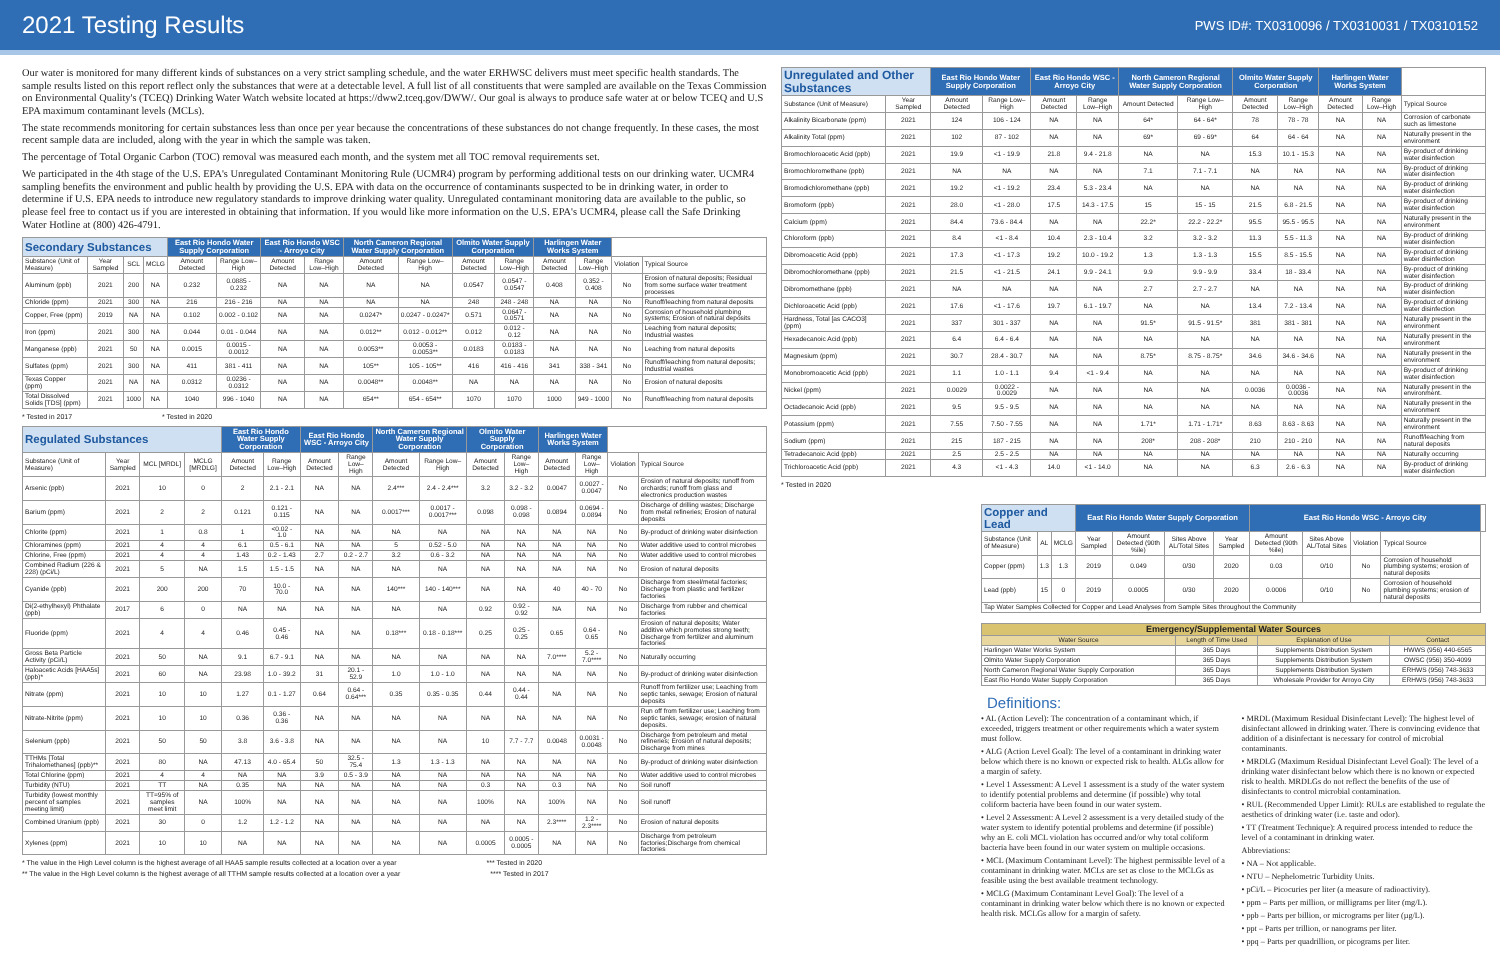2021 Testing Results
PWS ID#: TX0310096 / TX0310031 / TX0310152
Our water is monitored for many different kinds of substances on a very strict sampling schedule, and the water ERHWSC delivers must meet specific health standards. The sample results listed on this report reflect only the substances that were at a detectable level. A full list of all constituents that were sampled are available on the Texas Commission on Environmental Quality's (TCEQ) Drinking Water Watch website located at https://dww2.tceq.gov/DWW/. Our goal is always to produce safe water at or below TCEQ and U.S EPA maximum contaminant levels (MCLs).
The state recommends monitoring for certain substances less than once per year because the concentrations of these substances do not change frequently. In these cases, the most recent sample data are included, along with the year in which the sample was taken.
The percentage of Total Organic Carbon (TOC) removal was measured each month, and the system met all TOC removal requirements set.
We participated in the 4th stage of the U.S. EPA's Unregulated Contaminant Monitoring Rule (UCMR4) program by performing additional tests on our drinking water. UCMR4 sampling benefits the environment and public health by providing the U.S. EPA with data on the occurrence of contaminants suspected to be in drinking water, in order to determine if U.S. EPA needs to introduce new regulatory standards to improve drinking water quality. Unregulated contaminant monitoring data are available to the public, so please feel free to contact us if you are interested in obtaining that information. If you would like more information on the U.S. EPA's UCMR4, please call the Safe Drinking Water Hotline at (800) 426-4791.
| Secondary Substances | | | | East Rio Hondo Water Supply Corporation | | East Rio Hondo WSC - Arroyo City | | North Cameron Regional Water Supply Corporation | | Olmito Water Supply Corporation | | Harlingen Water Works System | | | |
| --- | --- | --- | --- | --- | --- | --- | --- | --- | --- | --- | --- | --- | --- | --- | --- |
| Substance (Unit of Measure) | Year Sampled | SCL | MCLG | Amount Detected | Range Low–High | Amount Detected | Range Low–High | Amount Detected | Range Low–High | Amount Detected | Range Low–High | Amount Detected | Range Low–High | Violation | Typical Source |
| Aluminum (ppb) | 2021 | 200 | NA | 0.232 | 0.0885 - 0.232 | NA | NA | NA | NA | 0.0547 | 0.0547 - 0.0547 | 0.408 | 0.352 - 0.408 | No | Erosion of natural deposits; Residual from some surface water treatment processes |
| Chloride (ppm) | 2021 | 300 | NA | 216 | 216 - 216 | NA | NA | NA | NA | 248 | 248 - 248 | NA | NA | No | Runoff/leaching from natural deposits |
| Copper, Free (ppm) | 2019 | NA | NA | 0.102 | 0.002 - 0.102 | NA | NA | 0.0247* | 0.0247 - 0.0247* | 0.571 | 0.0647 - 0.0571 | NA | NA | No | Corrosion of household plumbing systems; Erosion of natural deposits |
| Iron (ppm) | 2021 | 300 | NA | 0.044 | 0.01 - 0.044 | NA | NA | 0.012** | 0.012 - 0.012** | 0.012 | 0.012 - 0.12 | NA | NA | No | Leaching from natural deposits; Industrial wastes |
| Manganese (ppb) | 2021 | 50 | NA | 0.0015 | 0.0015 - 0.0012 | NA | NA | 0.0053** | 0.0053 - 0.0053** | 0.0183 | 0.0183 - 0.0183 | NA | NA | No | Leaching from natural deposits |
| Sulfates (ppm) | 2021 | 300 | NA | 411 | 381 - 411 | NA | NA | 105** | 105 - 105** | 416 | 416 - 416 | 341 | 338 - 341 | No | Runoff/leaching from natural deposits; Industrial wastes |
| Texas Copper (ppm) | 2021 | NA | NA | 0.0312 | 0.0236 - 0.0312 | NA | NA | 0.0048** | 0.0048** | NA | NA | NA | NA | No | Erosion of natural deposits |
| Total Dissolved Solids [TDS] (ppm) | 2021 | 1000 | NA | 1040 | 996 - 1040 | NA | NA | 654** | 654 - 654** | 1070 | 1070 | 1000 | 949 - 1000 | No | Runoff/leaching from natural deposits |
* Tested in 2017 * Tested in 2020
| Regulated Substances | | | | East Rio Hondo Water Supply Corporation | | East Rio Hondo WSC - Arroyo City | | North Cameron Regional Water Supply Corporation | | Olmito Water Supply Corporation | | Harlingen Water Works System | | | |
| --- | --- | --- | --- | --- | --- | --- | --- | --- | --- | --- | --- | --- | --- | --- | --- |
| Substance (Unit of Measure) | Year Sampled | MCL [MRDL] | MCLG [MRDLG] | Amount Detected | Range Low–High | Amount Detected | Range Low–High | Amount Detected | Range Low–High | Amount Detected | Range Low–High | Amount Detected | Range Low–High | Violation | Typical Source |
| Arsenic (ppb) | 2021 | 10 | 0 | 2 | 2.1 - 2.1 | NA | NA | 2.4*** | 2.4 - 2.4*** | 3.2 | 3.2 - 3.2 | 0.0047 | 0.0027 - 0.0047 | No | Erosion of natural deposits; runoff from orchards; runoff from glass and electronics production wastes |
| Barium (ppm) | 2021 | 2 | 2 | 0.121 | 0.121 - 0.115 | NA | NA | 0.0017*** | 0.0017 - 0.0017*** | 0.098 | 0.098 - 0.098 | 0.0894 | 0.0694 - 0.0894 | No | Discharge of drilling wastes; Discharge from metal refineries; Erosion of natural deposits |
| Chlorite (ppm) | 2021 | 1 | 0.8 | 1 | <0.02 - 1.0 | NA | NA | NA | NA | NA | NA | NA | NA | No | By-product of drinking water disinfection |
| Chloramines (ppm) | 2021 | 4 | 4 | 6.1 | 0.5 - 6.1 | NA | NA | 5 | 0.52 - 5.0 | NA | NA | NA | NA | No | Water additive used to control microbes |
| Chlorine, Free (ppm) | 2021 | 4 | 4 | 1.43 | 0.2 - 1.43 | 2.7 | 0.2 - 2.7 | 3.2 | 0.6 - 3.2 | NA | NA | NA | NA | No | Water additive used to control microbes |
| Combined Radium (226 & 228) (pCi/L) | 2021 | 5 | NA | 1.5 | 1.5 - 1.5 | NA | NA | NA | NA | NA | NA | NA | NA | No | Erosion of natural deposits |
| Cyanide (ppb) | 2021 | 200 | 200 | 70 | 10.0 - 70.0 | NA | NA | 140*** | 140 - 140*** | NA | NA | 40 | 40 - 70 | No | Discharge from steel/metal factories; Discharge from plastic and fertilizer factories |
| Di(2-ethylhexyl) Phthalate (ppb) | 2017 | 6 | 0 | NA | NA | NA | NA | NA | NA | 0.92 | 0.92 - 0.92 | NA | NA | No | Discharge from rubber and chemical factories |
| Fluoride (ppm) | 2021 | 4 | 4 | 0.46 | 0.45 - 0.46 | NA | NA | 0.18*** | 0.18 - 0.18*** | 0.25 | 0.25 - 0.25 | 0.65 | 0.64 - 0.65 | No | Erosion of natural deposits; Water additive which promotes strong teeth; Discharge from fertilizer and aluminum factories |
| Gross Beta Particle Activity (pCi/L) | 2021 | 50 | NA | 9.1 | 6.7 - 9.1 | NA | NA | NA | NA | NA | NA | 7.0**** | 5.2 - 7.0**** | No | Naturally occurring |
| Haloacetic Acids [HAA5s] (ppb)* | 2021 | 60 | NA | 23.98 | 1.0 - 39.2 | 31 | 20.1 - 52.9 | 1.0 | 1.0 - 1.0 | NA | NA | NA | NA | No | By-product of drinking water disinfection |
| Nitrate (ppm) | 2021 | 10 | 10 | 1.27 | 0.1 - 1.27 | 0.64 | 0.64 - 0.64*** | 0.35 | 0.35 - 0.35 | 0.44 | 0.44 - 0.44 | NA | NA | No | Runoff from fertilizer use; Leaching from septic tanks, sewage; Erosion of natural deposits |
| Nitrate-Nitrite (ppm) | 2021 | 10 | 10 | 0.36 | 0.36 - 0.36 | NA | NA | NA | NA | NA | NA | NA | NA | No | Run off from fertilizer use; Leaching from septic tanks, sewage; erosion of natural deposits. |
| Selenium (ppb) | 2021 | 50 | 50 | 3.8 | 3.6 - 3.8 | NA | NA | NA | NA | 10 | 7.7 - 7.7 | 0.0048 | 0.0031 - 0.0048 | No | Discharge from petroleum and metal refineries; Erosion of natural deposits; Discharge from mines |
| TTHMs [Total Trihalomethanes] (ppb)** | 2021 | 80 | NA | 47.13 | 4.0 - 65.4 | 50 | 32.5 - 75.4 | 1.3 | 1.3 - 1.3 | NA | NA | NA | NA | No | By-product of drinking water disinfection |
| Total Chlorine (ppm) | 2021 | 4 | 4 | NA | NA | 3.9 | 0.5 - 3.9 | NA | NA | NA | NA | NA | NA | No | Water additive used to control microbes |
| Turbidity (NTU) | 2021 | TT | NA | 0.35 | NA | NA | NA | NA | NA | 0.3 | NA | 0.3 | NA | No | Soil runoff |
| Turbidity (lowest monthly percent of samples meeting limit) | 2021 | TT=95% of samples meet limit | NA | 100% | NA | NA | NA | NA | NA | 100% | NA | 100% | NA | No | Soil runoff |
| Combined Uranium (ppb) | 2021 | 30 | 0 | 1.2 | 1.2 - 1.2 | NA | NA | NA | NA | NA | NA | 2.3**** | 1.2 - 2.3**** | No | Erosion of natural deposits |
| Xylenes (ppm) | 2021 | 10 | 10 | NA | NA | NA | NA | NA | NA | 0.0005 | 0.0005 - 0.0005 | NA | NA | No | Discharge from petroleum factories;Discharge from chemical factories |
* The value in the High Level column is the highest average of all HAA5 sample results collected at a location over a year *** Tested in 2020
** The value in the High Level column is the highest average of all TTHM sample results collected at a location over a year **** Tested in 2017
| Unregulated and Other Substances | | East Rio Hondo Water Supply Corporation | | East Rio Hondo WSC - Arroyo City | | North Cameron Regional Water Supply Corporation | | Olmito Water Supply Corporation | | Harlingen Water Works System | | |
| --- | --- | --- | --- | --- | --- | --- | --- | --- | --- | --- | --- | --- |
| Substance (Unit of Measure) | Year Sampled | Amount Detected | Range Low–High | Amount Detected | Range Low–High | Amount Detected | Range Low–High | Amount Detected | Range Low–High | Amount Detected | Range Low–High | Typical Source |
| Alkalinity Bicarbonate (ppm) | 2021 | 124 | 106 - 124 | NA | NA | 64* | 64 - 64* | 78 | 78 - 78 | NA | NA | Corrosion of carbonate such as limestone |
| Alkalinity Total (ppm) | 2021 | 102 | 87 - 102 | NA | NA | 69* | 69 - 69* | 64 | 64 - 64 | NA | NA | Naturally present in the environment |
| Bromochloroacetic Acid (ppb) | 2021 | 19.9 | <1 - 19.9 | 21.8 | 9.4 - 21.8 | NA | NA | 15.3 | 10.1 - 15.3 | NA | NA | By-product of drinking water disinfection |
| Bromochloromethane (ppb) | 2021 | NA | NA | NA | NA | 7.1 | 7.1 - 7.1 | NA | NA | NA | NA | By-product of drinking water disinfection |
| Bromodichloromethane (ppb) | 2021 | 19.2 | <1 - 19.2 | 23.4 | 5.3 - 23.4 | NA | NA | NA | NA | NA | NA | By-product of drinking water disinfection |
| Bromoform (ppb) | 2021 | 28.0 | <1 - 28.0 | 17.5 | 14.3 - 17.5 | 15 | 15 - 15 | 21.5 | 6.8 - 21.5 | NA | NA | By-product of drinking water disinfection |
| Calcium (ppm) | 2021 | 84.4 | 73.6 - 84.4 | NA | NA | 22.2* | 22.2 - 22.2* | 95.5 | 95.5 - 95.5 | NA | NA | Naturally present in the environment |
| Chloroform (ppb) | 2021 | 8.4 | <1 - 8.4 | 10.4 | 2.3 - 10.4 | 3.2 | 3.2 - 3.2 | 11.3 | 5.5 - 11.3 | NA | NA | By-product of drinking water disinfection |
| Dibromoacetic Acid (ppb) | 2021 | 17.3 | <1 - 17.3 | 19.2 | 10.0 - 19.2 | 1.3 | 1.3 - 1.3 | 15.5 | 8.5 - 15.5 | NA | NA | By-product of drinking water disinfection |
| Dibromochloromethane (ppb) | 2021 | 21.5 | <1 - 21.5 | 24.1 | 9.9 - 24.1 | 9.9 | 9.9 - 9.9 | 33.4 | 18 - 33.4 | NA | NA | By-product of drinking water disinfection |
| Dibromomethane (ppb) | 2021 | NA | NA | NA | NA | 2.7 | 2.7 - 2.7 | NA | NA | NA | NA | By-product of drinking water disinfection |
| Dichloroacetic Acid (ppb) | 2021 | 17.6 | <1 - 17.6 | 19.7 | 6.1 - 19.7 | NA | NA | 13.4 | 7.2 - 13.4 | NA | NA | By-product of drinking water disinfection |
| Hardness, Total [as CACO3] (ppm) | 2021 | 337 | 301 - 337 | NA | NA | 91.5* | 91.5 - 91.5* | 381 | 381 - 381 | NA | NA | Naturally present in the environment |
| Hexadecanoic Acid (ppb) | 2021 | 6.4 | 6.4 - 6.4 | NA | NA | NA | NA | NA | NA | NA | NA | Naturally present in the environment |
| Magnesium (ppm) | 2021 | 30.7 | 28.4 - 30.7 | NA | NA | 8.75* | 8.75 - 8.75* | 34.6 | 34.6 - 34.6 | NA | NA | Naturally present in the environment |
| Monobromoacetic Acid (ppb) | 2021 | 1.1 | 1.0 - 1.1 | 9.4 | <1 - 9.4 | NA | NA | NA | NA | NA | NA | By-product of drinking water disinfection |
| Nickel (ppm) | 2021 | 0.0029 | 0.0022 - 0.0029 | NA | NA | NA | NA | 0.0036 | 0.0036 - 0.0036 | NA | NA | Naturally present in the environment. |
| Octadecanoic Acid (ppb) | 2021 | 9.5 | 9.5 - 9.5 | NA | NA | NA | NA | NA | NA | NA | NA | Naturally present in the environment |
| Potassium (ppm) | 2021 | 7.55 | 7.50 - 7.55 | NA | NA | 1.71* | 1.71 - 1.71* | 8.63 | 8.63 - 8.63 | NA | NA | Naturally present in the environment |
| Sodium (ppm) | 2021 | 215 | 187 - 215 | NA | NA | 208* | 208 - 208* | 210 | 210 - 210 | NA | NA | Runoff/leaching from natural deposits |
| Tetradecanoic Acid (ppb) | 2021 | 2.5 | 2.5 - 2.5 | NA | NA | NA | NA | NA | NA | NA | NA | Naturally occurring |
| Trichloroacetic Acid (ppb) | 2021 | 4.3 | <1 - 4.3 | 14.0 | <1 - 14.0 | NA | NA | 6.3 | 2.6 - 6.3 | NA | NA | By-product of drinking water disinfection |
* Tested in 2020
| Copper and Lead | | | East Rio Hondo Water Supply Corporation | | | | East Rio Hondo WSC - Arroyo City | | | | |
| --- | --- | --- | --- | --- | --- | --- | --- | --- | --- | --- | --- |
| Substance (Unit of Measure) | AL | MCLG | Year Sampled | Amount Detected (90th %ile) | Sites Above AL/Total Sites | Year Sampled | Amount Detected (90th %ile) | Sites Above AL/Total Sites | Violation | Typical Source | |
| Copper (ppm) | 1.3 | 1.3 | 2019 | 0.049 | 0/30 | 2020 | 0.03 | 0/10 | No | Corrosion of household plumbing systems; erosion of natural deposits | |
| Lead (ppb) | 15 | 0 | 2019 | 0.0005 | 0/30 | 2020 | 0.0006 | 0/10 | No | Corrosion of household plumbing systems; erosion of natural deposits | |
| Tap Water Samples Collected for Copper and Lead Analyses from Sample Sites throughout the Community | | | | | | | | | | | |
| Emergency/Supplemental Water Sources | | | |
| --- | --- | --- | --- |
| Water Source | Length of Time Used | Explanation of Use | Contact |
| Harlingen Water Works System | 365 Days | Supplements Distribution System | HWWS (956) 440-6565 |
| Olmito Water Supply Corporation | 365 Days | Supplements Distribution System | OWSC (956) 350-4099 |
| North Cameron Regional Water Supply Corporation | 365 Days | Supplements Distribution System | ERHWS (956) 748-3633 |
| East Rio Hondo Water Supply Corporation | 365 Days | Wholesale Provider for Arroyo City | ERHWS (956) 748-3633 |
Definitions:
• AL (Action Level): The concentration of a contaminant which, if exceeded, triggers treatment or other requirements which a water system must follow.
• ALG (Action Level Goal): The level of a contaminant in drinking water below which there is no known or expected risk to health. ALGs allow for a margin of safety.
• Level 1 Assessment: A Level 1 assessment is a study of the water system to identify potential problems and determine (if possible) why total coliform bacteria have been found in our water system.
• Level 2 Assessment: A Level 2 assessment is a very detailed study of the water system to identify potential problems and determine (if possible) why an E. coli MCL violation has occurred and/or why total coliform bacteria have been found in our water system on multiple occasions.
• MCL (Maximum Contaminant Level): The highest permissible level of a contaminant in drinking water. MCLs are set as close to the MCLGs as feasible using the best available treatment technology.
• MCLG (Maximum Contaminant Level Goal): The level of a contaminant in drinking water below which there is no known or expected health risk. MCLGs allow for a margin of safety.
• MRDL (Maximum Residual Disinfectant Level): The highest level of disinfectant allowed in drinking water. There is convincing evidence that addition of a disinfectant is necessary for control of microbial contaminants.
• MRDLG (Maximum Residual Disinfectant Level Goal): The level of a drinking water disinfectant below which there is no known or expected risk to health. MRDLGs do not reflect the benefits of the use of disinfectants to control microbial contamination.
• RUL (Recommended Upper Limit): RULs are established to regulate the aesthetics of drinking water (i.e. taste and odor).
• TT (Treatment Technique): A required process intended to reduce the level of a contaminant in drinking water.
Abbreviations:
• NA – Not applicable.
• NTU – Nephelometric Turbidity Units.
• pCi/L – Picocuries per liter (a measure of radioactivity).
• ppm – Parts per million, or milligrams per liter (mg/L).
• ppb – Parts per billion, or micrograms per liter (µg/L).
• ppt – Parts per trillion, or nanograms per liter.
• ppq – Parts per quadrillion, or picograms per liter.